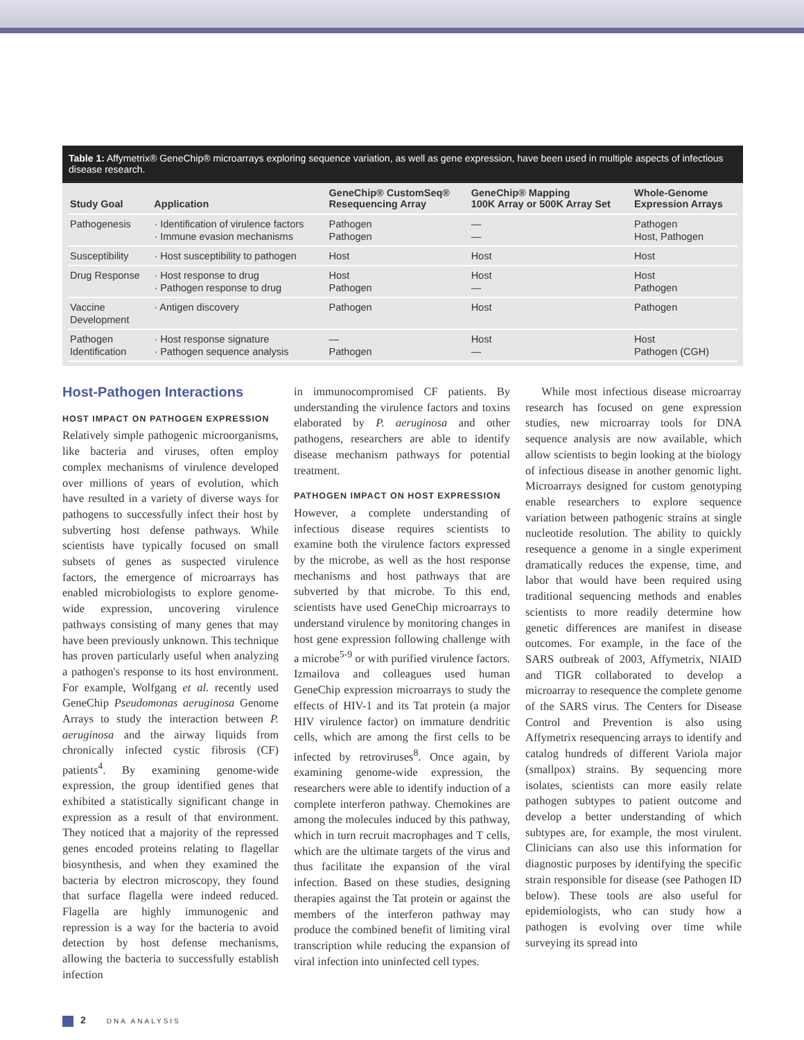Table 1: Affymetrix® GeneChip® microarrays exploring sequence variation, as well as gene expression, have been used in multiple aspects of infectious disease research.
| Study Goal | Application | GeneChip® CustomSeq® Resequencing Array | GeneChip® Mapping 100K Array or 500K Array Set | Whole-Genome Expression Arrays |
| --- | --- | --- | --- | --- |
| Pathogenesis | · Identification of virulence factors · Immune evasion mechanisms | Pathogen Pathogen | — — | Pathogen Host, Pathogen |
| Susceptibility | · Host susceptibility to pathogen | Host | Host | Host |
| Drug Response | · Host response to drug · Pathogen response to drug | Host Pathogen | Host — | Host Pathogen |
| Vaccine Development | · Antigen discovery | Pathogen | Host | Pathogen |
| Pathogen Identification | · Host response signature · Pathogen sequence analysis | — Pathogen | Host — | Host Pathogen (CGH) |
Host-Pathogen Interactions
HOST IMPACT ON PATHOGEN EXPRESSION
Relatively simple pathogenic microorganisms, like bacteria and viruses, often employ complex mechanisms of virulence developed over millions of years of evolution, which have resulted in a variety of diverse ways for pathogens to successfully infect their host by subverting host defense pathways. While scientists have typically focused on small subsets of genes as suspected virulence factors, the emergence of microarrays has enabled microbiologists to explore genome-wide expression, uncovering virulence pathways consisting of many genes that may have been previously unknown. This technique has proven particularly useful when analyzing a pathogen's response to its host environment. For example, Wolfgang et al. recently used GeneChip Pseudomonas aeruginosa Genome Arrays to study the interaction between P. aeruginosa and the airway liquids from chronically infected cystic fibrosis (CF) patients<sup>4</sup>. By examining genome-wide expression, the group identified genes that exhibited a statistically significant change in expression as a result of that environment. They noticed that a majority of the repressed genes encoded proteins relating to flagellar biosynthesis, and when they examined the bacteria by electron microscopy, they found that surface flagella were indeed reduced. Flagella are highly immunogenic and repression is a way for the bacteria to avoid detection by host defense mechanisms, allowing the bacteria to successfully establish infection
in immunocompromised CF patients. By understanding the virulence factors and toxins elaborated by P. aeruginosa and other pathogens, researchers are able to identify disease mechanism pathways for potential treatment.
PATHOGEN IMPACT ON HOST EXPRESSION
However, a complete understanding of infectious disease requires scientists to examine both the virulence factors expressed by the microbe, as well as the host response mechanisms and host pathways that are subverted by that microbe. To this end, scientists have used GeneChip microarrays to understand virulence by monitoring changes in host gene expression following challenge with a microbe<sup>5-9</sup> or with purified virulence factors. Izmailova and colleagues used human GeneChip expression microarrays to study the effects of HIV-1 and its Tat protein (a major HIV virulence factor) on immature dendritic cells, which are among the first cells to be infected by retroviruses<sup>8</sup>. Once again, by examining genome-wide expression, the researchers were able to identify induction of a complete interferon pathway. Chemokines are among the molecules induced by this pathway, which in turn recruit macrophages and T cells, which are the ultimate targets of the virus and thus facilitate the expansion of the viral infection. Based on these studies, designing therapies against the Tat protein or against the members of the interferon pathway may produce the combined benefit of limiting viral transcription while reducing the expansion of viral infection into uninfected cell types.
While most infectious disease microarray research has focused on gene expression studies, new microarray tools for DNA sequence analysis are now available, which allow scientists to begin looking at the biology of infectious disease in another genomic light. Microarrays designed for custom genotyping enable researchers to explore sequence variation between pathogenic strains at single nucleotide resolution. The ability to quickly resequence a genome in a single experiment dramatically reduces the expense, time, and labor that would have been required using traditional sequencing methods and enables scientists to more readily determine how genetic differences are manifest in disease outcomes. For example, in the face of the SARS outbreak of 2003, Affymetrix, NIAID and TIGR collaborated to develop a microarray to resequence the complete genome of the SARS virus. The Centers for Disease Control and Prevention is also using Affymetrix resequencing arrays to identify and catalog hundreds of different Variola major (smallpox) strains. By sequencing more isolates, scientists can more easily relate pathogen subtypes to patient outcome and develop a better understanding of which subtypes are, for example, the most virulent. Clinicians can also use this information for diagnostic purposes by identifying the specific strain responsible for disease (see Pathogen ID below). These tools are also useful for epidemiologists, who can study how a pathogen is evolving over time while surveying its spread into
2 DNA ANALYSIS